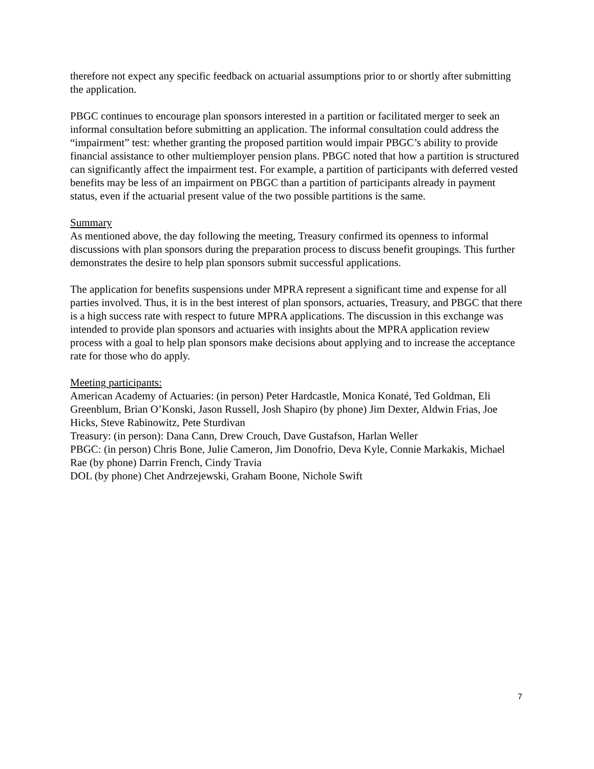therefore not expect any specific feedback on actuarial assumptions prior to or shortly after submitting the application.
PBGC continues to encourage plan sponsors interested in a partition or facilitated merger to seek an informal consultation before submitting an application. The informal consultation could address the “impairment” test: whether granting the proposed partition would impair PBGC’s ability to provide financial assistance to other multiemployer pension plans. PBGC noted that how a partition is structured can significantly affect the impairment test. For example, a partition of participants with deferred vested benefits may be less of an impairment on PBGC than a partition of participants already in payment status, even if the actuarial present value of the two possible partitions is the same.
Summary
As mentioned above, the day following the meeting, Treasury confirmed its openness to informal discussions with plan sponsors during the preparation process to discuss benefit groupings. This further demonstrates the desire to help plan sponsors submit successful applications.
The application for benefits suspensions under MPRA represent a significant time and expense for all parties involved. Thus, it is in the best interest of plan sponsors, actuaries, Treasury, and PBGC that there is a high success rate with respect to future MPRA applications. The discussion in this exchange was intended to provide plan sponsors and actuaries with insights about the MPRA application review process with a goal to help plan sponsors make decisions about applying and to increase the acceptance rate for those who do apply.
Meeting participants:
American Academy of Actuaries: (in person) Peter Hardcastle, Monica Konaté, Ted Goldman, Eli Greenblum, Brian O’Konski, Jason Russell, Josh Shapiro (by phone) Jim Dexter, Aldwin Frias, Joe Hicks, Steve Rabinowitz, Pete Sturdivan
Treasury: (in person): Dana Cann, Drew Crouch, Dave Gustafson, Harlan Weller
PBGC: (in person) Chris Bone, Julie Cameron, Jim Donofrio, Deva Kyle, Connie Markakis, Michael Rae (by phone) Darrin French, Cindy Travia
DOL (by phone) Chet Andrzejewski, Graham Boone, Nichole Swift
7